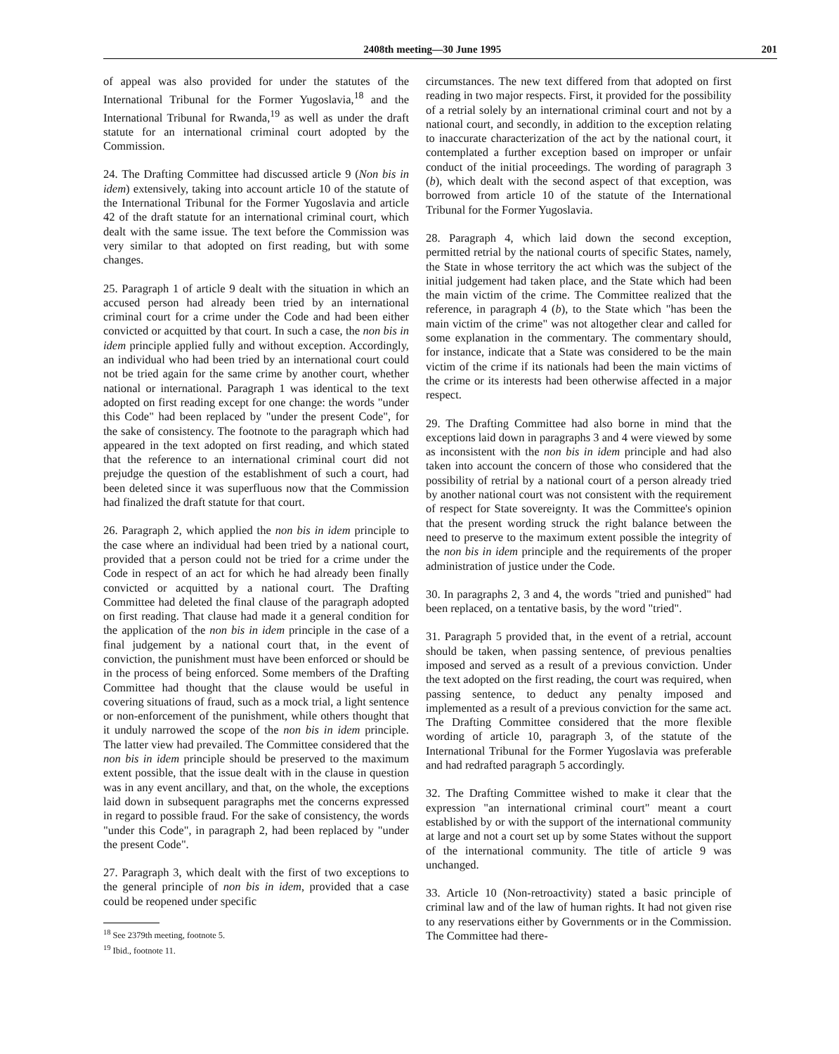2408th meeting—30 June 1995 201
of appeal was also provided for under the statutes of the International Tribunal for the Former Yugoslavia,<sup>18</sup> and the International Tribunal for Rwanda,<sup>19</sup> as well as under the draft statute for an international criminal court adopted by the Commission.
24. The Drafting Committee had discussed article 9 (Non bis in idem) extensively, taking into account article 10 of the statute of the International Tribunal for the Former Yugoslavia and article 42 of the draft statute for an international criminal court, which dealt with the same issue. The text before the Commission was very similar to that adopted on first reading, but with some changes.
25. Paragraph 1 of article 9 dealt with the situation in which an accused person had already been tried by an international criminal court for a crime under the Code and had been either convicted or acquitted by that court. In such a case, the non bis in idem principle applied fully and without exception. Accordingly, an individual who had been tried by an international court could not be tried again for the same crime by another court, whether national or international. Paragraph 1 was identical to the text adopted on first reading except for one change: the words "under this Code" had been replaced by "under the present Code", for the sake of consistency. The footnote to the paragraph which had appeared in the text adopted on first reading, and which stated that the reference to an international criminal court did not prejudge the question of the establishment of such a court, had been deleted since it was superfluous now that the Commission had finalized the draft statute for that court.
26. Paragraph 2, which applied the non bis in idem principle to the case where an individual had been tried by a national court, provided that a person could not be tried for a crime under the Code in respect of an act for which he had already been finally convicted or acquitted by a national court. The Drafting Committee had deleted the final clause of the paragraph adopted on first reading. That clause had made it a general condition for the application of the non bis in idem principle in the case of a final judgement by a national court that, in the event of conviction, the punishment must have been enforced or should be in the process of being enforced. Some members of the Drafting Committee had thought that the clause would be useful in covering situations of fraud, such as a mock trial, a light sentence or non-enforcement of the punishment, while others thought that it unduly narrowed the scope of the non bis in idem principle. The latter view had prevailed. The Committee considered that the non bis in idem principle should be preserved to the maximum extent possible, that the issue dealt with in the clause in question was in any event ancillary, and that, on the whole, the exceptions laid down in subsequent paragraphs met the concerns expressed in regard to possible fraud. For the sake of consistency, the words "under this Code", in paragraph 2, had been replaced by "under the present Code".
27. Paragraph 3, which dealt with the first of two exceptions to the general principle of non bis in idem, provided that a case could be reopened under specific
<sup>18</sup> See 2379th meeting, footnote 5.
<sup>19</sup> Ibid., footnote 11.
circumstances. The new text differed from that adopted on first reading in two major respects. First, it provided for the possibility of a retrial solely by an international criminal court and not by a national court, and secondly, in addition to the exception relating to inaccurate characterization of the act by the national court, it contemplated a further exception based on improper or unfair conduct of the initial proceedings. The wording of paragraph 3 (b), which dealt with the second aspect of that exception, was borrowed from article 10 of the statute of the International Tribunal for the Former Yugoslavia.
28. Paragraph 4, which laid down the second exception, permitted retrial by the national courts of specific States, namely, the State in whose territory the act which was the subject of the initial judgement had taken place, and the State which had been the main victim of the crime. The Committee realized that the reference, in paragraph 4 (b), to the State which "has been the main victim of the crime" was not altogether clear and called for some explanation in the commentary. The commentary should, for instance, indicate that a State was considered to be the main victim of the crime if its nationals had been the main victims of the crime or its interests had been otherwise affected in a major respect.
29. The Drafting Committee had also borne in mind that the exceptions laid down in paragraphs 3 and 4 were viewed by some as inconsistent with the non bis in idem principle and had also taken into account the concern of those who considered that the possibility of retrial by a national court of a person already tried by another national court was not consistent with the requirement of respect for State sovereignty. It was the Committee's opinion that the present wording struck the right balance between the need to preserve to the maximum extent possible the integrity of the non bis in idem principle and the requirements of the proper administration of justice under the Code.
30. In paragraphs 2, 3 and 4, the words "tried and punished" had been replaced, on a tentative basis, by the word "tried".
31. Paragraph 5 provided that, in the event of a retrial, account should be taken, when passing sentence, of previous penalties imposed and served as a result of a previous conviction. Under the text adopted on the first reading, the court was required, when passing sentence, to deduct any penalty imposed and implemented as a result of a previous conviction for the same act. The Drafting Committee considered that the more flexible wording of article 10, paragraph 3, of the statute of the International Tribunal for the Former Yugoslavia was preferable and had redrafted paragraph 5 accordingly.
32. The Drafting Committee wished to make it clear that the expression "an international criminal court" meant a court established by or with the support of the international community at large and not a court set up by some States without the support of the international community. The title of article 9 was unchanged.
33. Article 10 (Non-retroactivity) stated a basic principle of criminal law and of the law of human rights. It had not given rise to any reservations either by Governments or in the Commission. The Committee had there-